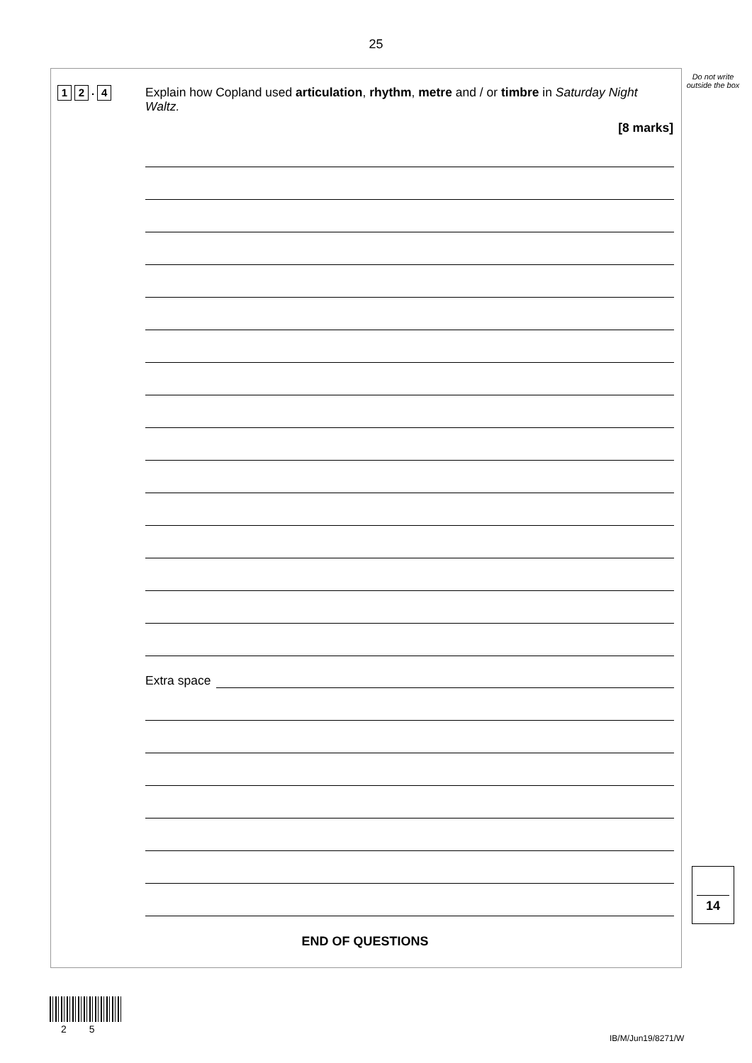25
Do not write outside the box
1 2. 4
Explain how Copland used articulation, rhythm, metre and / or timbre in Saturday Night Waltz.
[8 marks]
Extra space
END OF QUESTIONS
14
2 5
IB/M/Jun19/8271/W